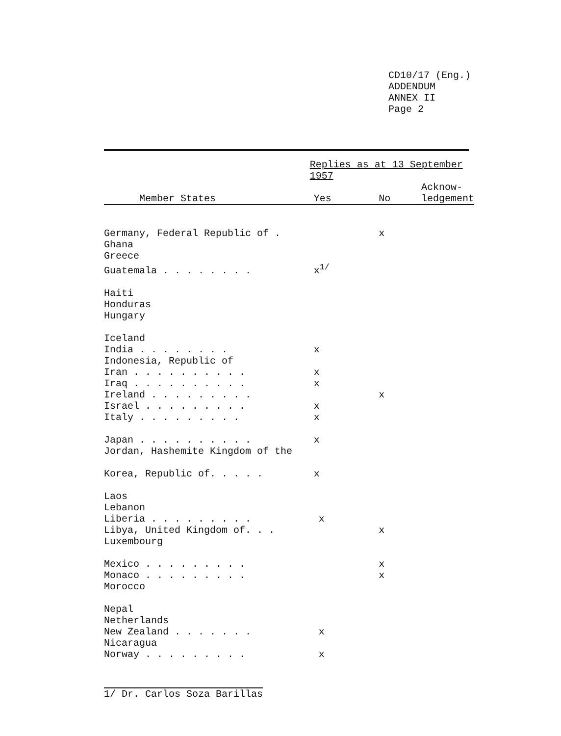CD10/17 (Eng.)
ADDENDUM
ANNEX II
Page 2
| | Replies as at 13 September 1957 | | |
| --- | --- | --- | --- |
| Member States | Yes | No | Acknow- ledgement |
| Germany, Federal Republic of . | | x | |
| Ghana | | | |
| Greece | | | |
| Guatemala . . . . . . . . | x<sup>1/</sup> | | |
| Haiti | | | |
| Honduras | | | |
| Hungary | | | |
| Iceland | | | |
| India . . . . . . . . | x | | |
| Indonesia, Republic of | | | |
| Iran . . . . . . . . . . | x | | |
| Iraq . . . . . . . . . . | x | | |
| Ireland . . . . . . . . . | | x | |
| Israel . . . . . . . . . | x | | |
| Italy . . . . . . . . . | x | | |
| Japan . . . . . . . . . . | x | | |
| Jordan, Hashemite Kingdom of the | | | |
| Korea, Republic of. . . . . | x | | |
| Laos | | | |
| Lebanon | | | |
| Liberia . . . . . . . . . | x | | |
| Libya, United Kingdom of. . . | | x | |
| Luxembourg | | | |
| Mexico . . . . . . . . . | | x | |
| Monaco . . . . . . . . . | | x | |
| Morocco | | | |
| Nepal | | | |
| Netherlands | | | |
| New Zealand . . . . . . . | x | | |
| Nicaragua | | | |
| Norway . . . . . . . . . | x | | |
1/ Dr. Carlos Soza Barillas